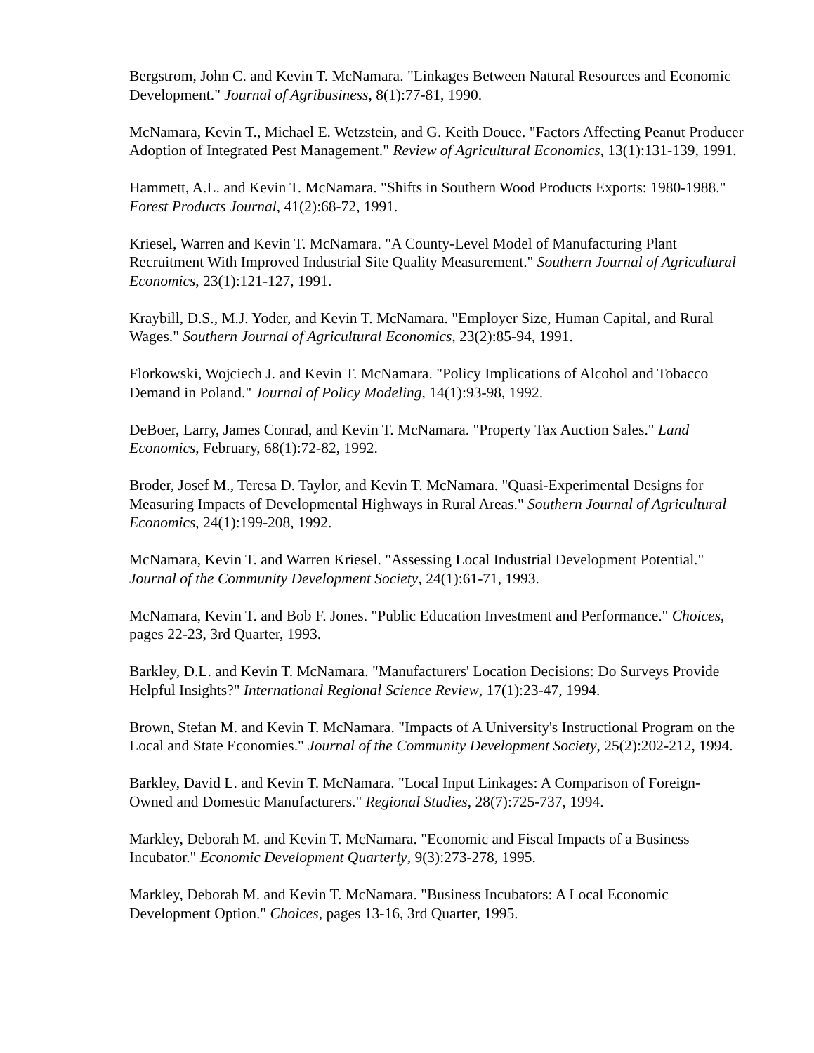Bergstrom, John C. and Kevin T. McNamara. "Linkages Between Natural Resources and Economic Development." Journal of Agribusiness, 8(1):77-81, 1990.
McNamara, Kevin T., Michael E. Wetzstein, and G. Keith Douce. "Factors Affecting Peanut Producer Adoption of Integrated Pest Management." Review of Agricultural Economics, 13(1):131-139, 1991.
Hammett, A.L. and Kevin T. McNamara. "Shifts in Southern Wood Products Exports: 1980-1988." Forest Products Journal, 41(2):68-72, 1991.
Kriesel, Warren and Kevin T. McNamara. "A County-Level Model of Manufacturing Plant Recruitment With Improved Industrial Site Quality Measurement." Southern Journal of Agricultural Economics, 23(1):121-127, 1991.
Kraybill, D.S., M.J. Yoder, and Kevin T. McNamara. "Employer Size, Human Capital, and Rural Wages." Southern Journal of Agricultural Economics, 23(2):85-94, 1991.
Florkowski, Wojciech J. and Kevin T. McNamara. "Policy Implications of Alcohol and Tobacco Demand in Poland." Journal of Policy Modeling, 14(1):93-98, 1992.
DeBoer, Larry, James Conrad, and Kevin T. McNamara. "Property Tax Auction Sales." Land Economics, February, 68(1):72-82, 1992.
Broder, Josef M., Teresa D. Taylor, and Kevin T. McNamara. "Quasi-Experimental Designs for Measuring Impacts of Developmental Highways in Rural Areas." Southern Journal of Agricultural Economics, 24(1):199-208, 1992.
McNamara, Kevin T. and Warren Kriesel. "Assessing Local Industrial Development Potential." Journal of the Community Development Society, 24(1):61-71, 1993.
McNamara, Kevin T. and Bob F. Jones. "Public Education Investment and Performance." Choices, pages 22-23, 3rd Quarter, 1993.
Barkley, D.L. and Kevin T. McNamara. "Manufacturers' Location Decisions: Do Surveys Provide Helpful Insights?" International Regional Science Review, 17(1):23-47, 1994.
Brown, Stefan M. and Kevin T. McNamara. "Impacts of A University's Instructional Program on the Local and State Economies." Journal of the Community Development Society, 25(2):202-212, 1994.
Barkley, David L. and Kevin T. McNamara. "Local Input Linkages: A Comparison of Foreign-Owned and Domestic Manufacturers." Regional Studies, 28(7):725-737, 1994.
Markley, Deborah M. and Kevin T. McNamara. "Economic and Fiscal Impacts of a Business Incubator." Economic Development Quarterly, 9(3):273-278, 1995.
Markley, Deborah M. and Kevin T. McNamara. "Business Incubators: A Local Economic Development Option." Choices, pages 13-16, 3rd Quarter, 1995.